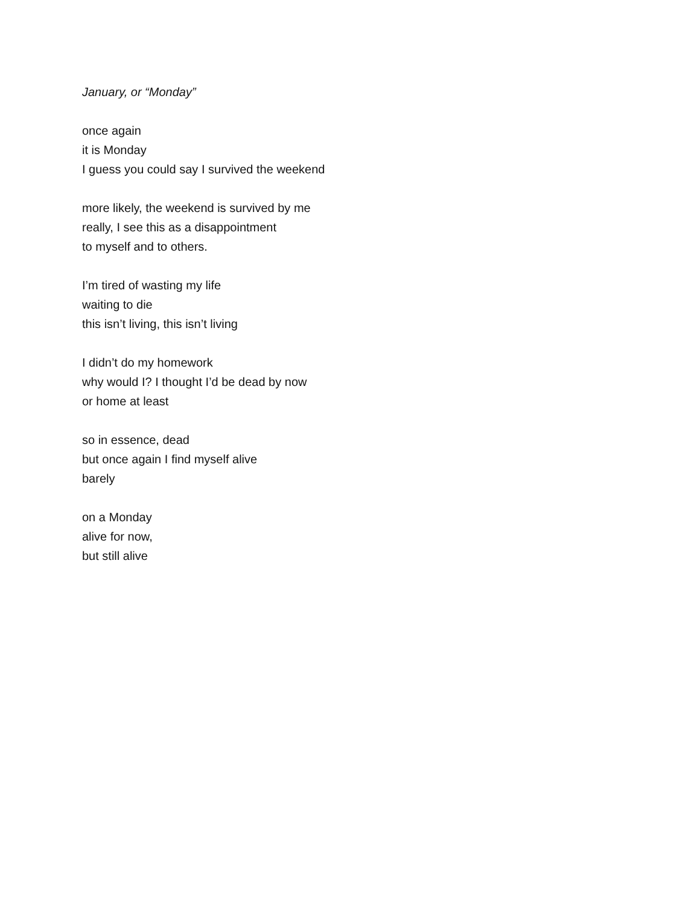January, or “Monday”
once again
it is Monday
I guess you could say I survived the weekend
more likely, the weekend is survived by me
really, I see this as a disappointment
to myself and to others.
I’m tired of wasting my life
waiting to die
this isn’t living, this isn’t living
I didn’t do my homework
why would I? I thought I’d be dead by now
or home at least
so in essence, dead
but once again I find myself alive
barely
on a Monday
alive for now,
but still alive